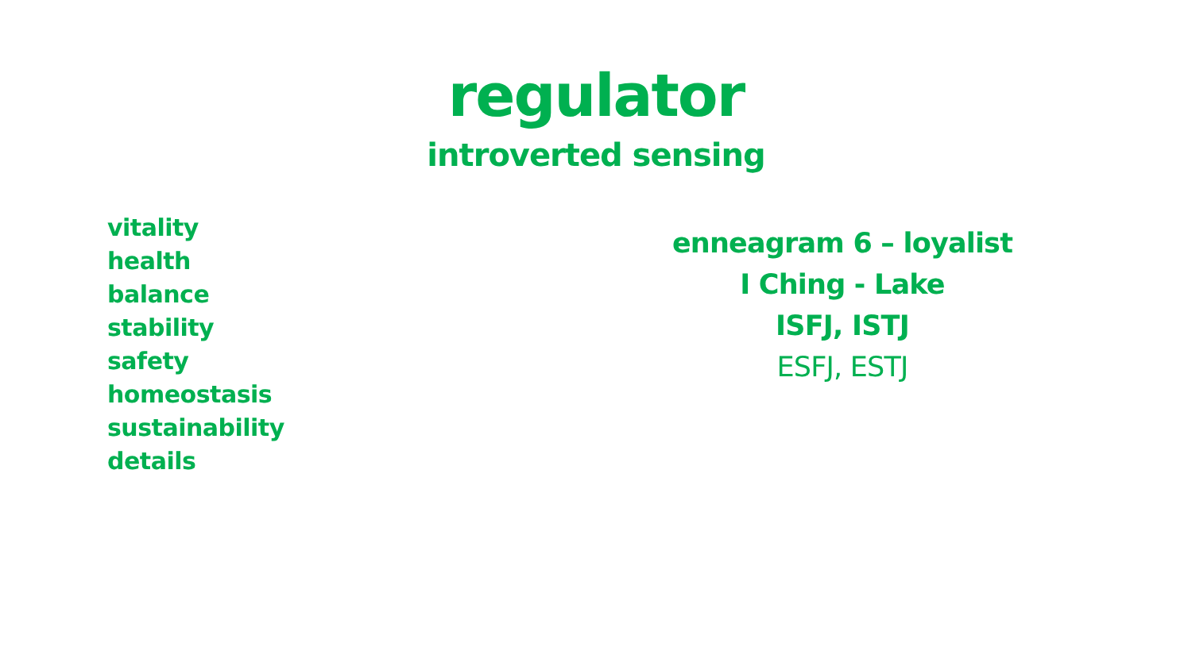regulator
introverted sensing
vitality
health
balance
stability
safety
homeostasis
sustainability
details
enneagram 6 – loyalist
I Ching - Lake
ISFJ, ISTJ
ESFJ, ESTJ